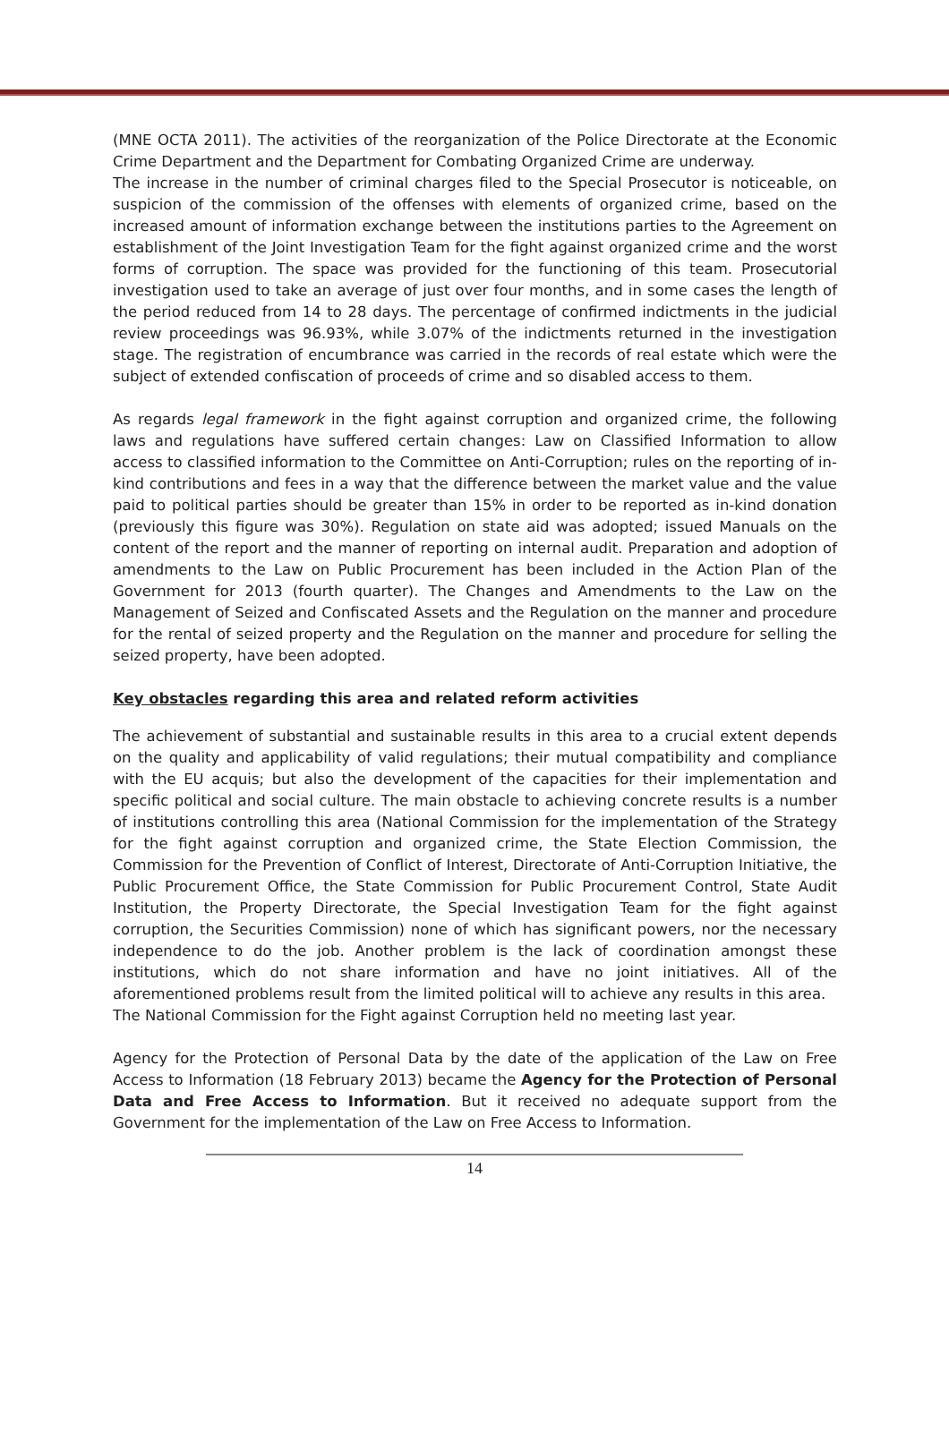(MNE OCTA 2011). The activities of the reorganization of the Police Directorate at the Economic Crime Department and the Department for Combating Organized Crime are underway.
The increase in the number of criminal charges filed to the Special Prosecutor is noticeable, on suspicion of the commission of the offenses with elements of organized crime, based on the increased amount of information exchange between the institutions parties to the Agreement on establishment of the Joint Investigation Team for the fight against organized crime and the worst forms of corruption. The space was provided for the functioning of this team. Prosecutorial investigation used to take an average of just over four months, and in some cases the length of the period reduced from 14 to 28 days. The percentage of confirmed indictments in the judicial review proceedings was 96.93%, while 3.07% of the indictments returned in the investigation stage. The registration of encumbrance was carried in the records of real estate which were the subject of extended confiscation of proceeds of crime and so disabled access to them.
As regards legal framework in the fight against corruption and organized crime, the following laws and regulations have suffered certain changes: Law on Classified Information to allow access to classified information to the Committee on Anti-Corruption; rules on the reporting of in-kind contributions and fees in a way that the difference between the market value and the value paid to political parties should be greater than 15% in order to be reported as in-kind donation (previously this figure was 30%). Regulation on state aid was adopted; issued Manuals on the content of the report and the manner of reporting on internal audit. Preparation and adoption of amendments to the Law on Public Procurement has been included in the Action Plan of the Government for 2013 (fourth quarter). The Changes and Amendments to the Law on the Management of Seized and Confiscated Assets and the Regulation on the manner and procedure for the rental of seized property and the Regulation on the manner and procedure for selling the seized property, have been adopted.
Key obstacles regarding this area and related reform activities
The achievement of substantial and sustainable results in this area to a crucial extent depends on the quality and applicability of valid regulations; their mutual compatibility and compliance with the EU acquis; but also the development of the capacities for their implementation and specific political and social culture. The main obstacle to achieving concrete results is a number of institutions controlling this area (National Commission for the implementation of the Strategy for the fight against corruption and organized crime, the State Election Commission, the Commission for the Prevention of Conflict of Interest, Directorate of Anti-Corruption Initiative, the Public Procurement Office, the State Commission for Public Procurement Control, State Audit Institution, the Property Directorate, the Special Investigation Team for the fight against corruption, the Securities Commission) none of which has significant powers, nor the necessary independence to do the job. Another problem is the lack of coordination amongst these institutions, which do not share information and have no joint initiatives. All of the aforementioned problems result from the limited political will to achieve any results in this area.
The National Commission for the Fight against Corruption held no meeting last year.
Agency for the Protection of Personal Data by the date of the application of the Law on Free Access to Information (18 February 2013) became the Agency for the Protection of Personal Data and Free Access to Information. But it received no adequate support from the Government for the implementation of the Law on Free Access to Information.
14